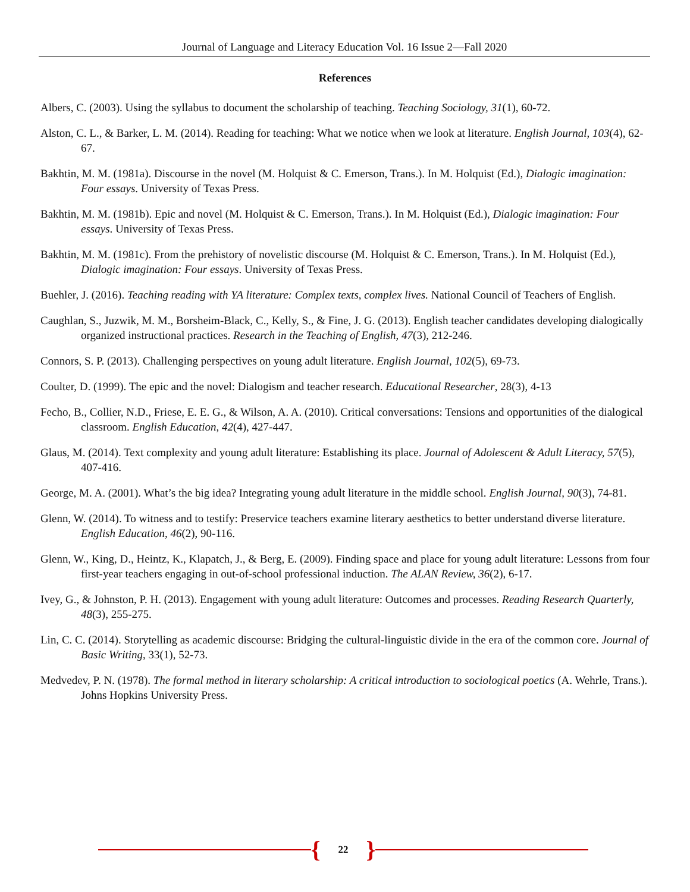Journal of Language and Literacy Education Vol. 16 Issue 2—Fall 2020
References
Albers, C. (2003). Using the syllabus to document the scholarship of teaching. Teaching Sociology, 31(1), 60-72.
Alston, C. L., & Barker, L. M. (2014). Reading for teaching: What we notice when we look at literature. English Journal, 103(4), 62-67.
Bakhtin, M. M. (1981a). Discourse in the novel (M. Holquist & C. Emerson, Trans.). In M. Holquist (Ed.), Dialogic imagination: Four essays. University of Texas Press.
Bakhtin, M. M. (1981b). Epic and novel (M. Holquist & C. Emerson, Trans.). In M. Holquist (Ed.), Dialogic imagination: Four essays. University of Texas Press.
Bakhtin, M. M. (1981c). From the prehistory of novelistic discourse (M. Holquist & C. Emerson, Trans.). In M. Holquist (Ed.), Dialogic imagination: Four essays. University of Texas Press.
Buehler, J. (2016). Teaching reading with YA literature: Complex texts, complex lives. National Council of Teachers of English.
Caughlan, S., Juzwik, M. M., Borsheim-Black, C., Kelly, S., & Fine, J. G. (2013). English teacher candidates developing dialogically organized instructional practices. Research in the Teaching of English, 47(3), 212-246.
Connors, S. P. (2013). Challenging perspectives on young adult literature. English Journal, 102(5), 69-73.
Coulter, D. (1999). The epic and the novel: Dialogism and teacher research. Educational Researcher, 28(3), 4-13
Fecho, B., Collier, N.D., Friese, E. E. G., & Wilson, A. A. (2010). Critical conversations: Tensions and opportunities of the dialogical classroom. English Education, 42(4), 427-447.
Glaus, M. (2014). Text complexity and young adult literature: Establishing its place. Journal of Adolescent & Adult Literacy, 57(5), 407-416.
George, M. A. (2001). What’s the big idea? Integrating young adult literature in the middle school. English Journal, 90(3), 74-81.
Glenn, W. (2014). To witness and to testify: Preservice teachers examine literary aesthetics to better understand diverse literature. English Education, 46(2), 90-116.
Glenn, W., King, D., Heintz, K., Klapatch, J., & Berg, E. (2009). Finding space and place for young adult literature: Lessons from four first-year teachers engaging in out-of-school professional induction. The ALAN Review, 36(2), 6-17.
Ivey, G., & Johnston, P. H. (2013). Engagement with young adult literature: Outcomes and processes. Reading Research Quarterly, 48(3), 255-275.
Lin, C. C. (2014). Storytelling as academic discourse: Bridging the cultural-linguistic divide in the era of the common core. Journal of Basic Writing, 33(1), 52-73.
Medvedev, P. N. (1978). The formal method in literary scholarship: A critical introduction to sociological poetics (A. Wehrle, Trans.). Johns Hopkins University Press.
{ 22 }